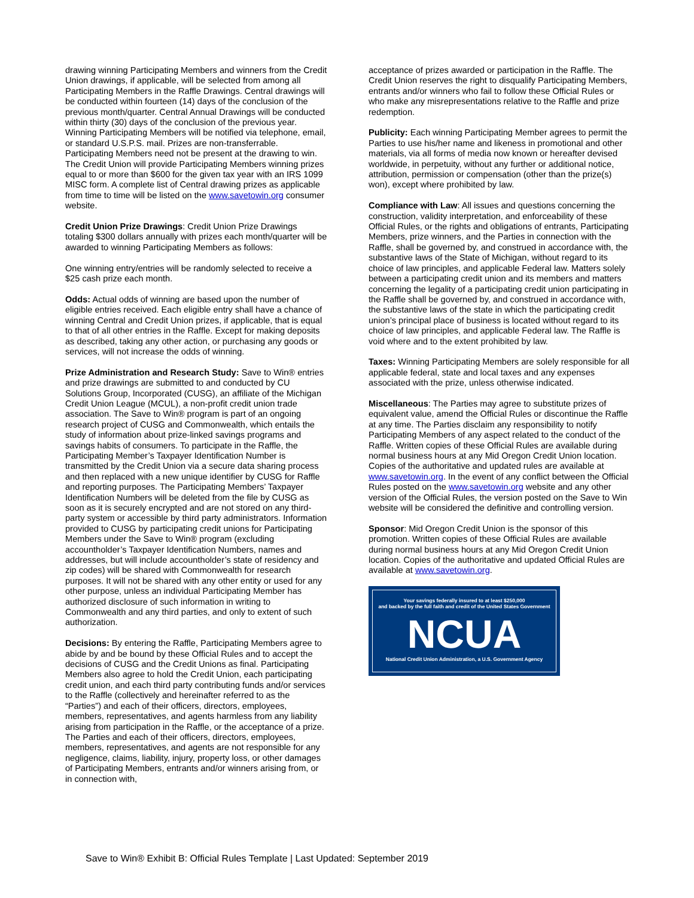drawing winning Participating Members and winners from the Credit Union drawings, if applicable, will be selected from among all Participating Members in the Raffle Drawings. Central drawings will be conducted within fourteen (14) days of the conclusion of the previous month/quarter. Central Annual Drawings will be conducted within thirty (30) days of the conclusion of the previous year. Winning Participating Members will be notified via telephone, email, or standard U.S.P.S. mail. Prizes are non-transferrable. Participating Members need not be present at the drawing to win. The Credit Union will provide Participating Members winning prizes equal to or more than $600 for the given tax year with an IRS 1099 MISC form. A complete list of Central drawing prizes as applicable from time to time will be listed on the www.savetowin.org consumer website.
Credit Union Prize Drawings: Credit Union Prize Drawings totaling $300 dollars annually with prizes each month/quarter will be awarded to winning Participating Members as follows:
One winning entry/entries will be randomly selected to receive a $25 cash prize each month.
Odds: Actual odds of winning are based upon the number of eligible entries received. Each eligible entry shall have a chance of winning Central and Credit Union prizes, if applicable, that is equal to that of all other entries in the Raffle. Except for making deposits as described, taking any other action, or purchasing any goods or services, will not increase the odds of winning.
Prize Administration and Research Study: Save to Win® entries and prize drawings are submitted to and conducted by CU Solutions Group, Incorporated (CUSG), an affiliate of the Michigan Credit Union League (MCUL), a non-profit credit union trade association. The Save to Win® program is part of an ongoing research project of CUSG and Commonwealth, which entails the study of information about prize-linked savings programs and savings habits of consumers. To participate in the Raffle, the Participating Member’s Taxpayer Identification Number is transmitted by the Credit Union via a secure data sharing process and then replaced with a new unique identifier by CUSG for Raffle and reporting purposes. The Participating Members’ Taxpayer Identification Numbers will be deleted from the file by CUSG as soon as it is securely encrypted and are not stored on any third-party system or accessible by third party administrators. Information provided to CUSG by participating credit unions for Participating Members under the Save to Win® program (excluding accountholder’s Taxpayer Identification Numbers, names and addresses, but will include accountholder’s state of residency and zip codes) will be shared with Commonwealth for research purposes. It will not be shared with any other entity or used for any other purpose, unless an individual Participating Member has authorized disclosure of such information in writing to Commonwealth and any third parties, and only to extent of such authorization.
Decisions: By entering the Raffle, Participating Members agree to abide by and be bound by these Official Rules and to accept the decisions of CUSG and the Credit Unions as final. Participating Members also agree to hold the Credit Union, each participating credit union, and each third party contributing funds and/or services to the Raffle (collectively and hereinafter referred to as the “Parties”) and each of their officers, directors, employees, members, representatives, and agents harmless from any liability arising from participation in the Raffle, or the acceptance of a prize. The Parties and each of their officers, directors, employees, members, representatives, and agents are not responsible for any negligence, claims, liability, injury, property loss, or other damages of Participating Members, entrants and/or winners arising from, or in connection with,
acceptance of prizes awarded or participation in the Raffle. The Credit Union reserves the right to disqualify Participating Members, entrants and/or winners who fail to follow these Official Rules or who make any misrepresentations relative to the Raffle and prize redemption.
Publicity: Each winning Participating Member agrees to permit the Parties to use his/her name and likeness in promotional and other materials, via all forms of media now known or hereafter devised worldwide, in perpetuity, without any further or additional notice, attribution, permission or compensation (other than the prize(s) won), except where prohibited by law.
Compliance with Law: All issues and questions concerning the construction, validity interpretation, and enforceability of these Official Rules, or the rights and obligations of entrants, Participating Members, prize winners, and the Parties in connection with the Raffle, shall be governed by, and construed in accordance with, the substantive laws of the State of Michigan, without regard to its choice of law principles, and applicable Federal law. Matters solely between a participating credit union and its members and matters concerning the legality of a participating credit union participating in the Raffle shall be governed by, and construed in accordance with, the substantive laws of the state in which the participating credit union’s principal place of business is located without regard to its choice of law principles, and applicable Federal law. The Raffle is void where and to the extent prohibited by law.
Taxes: Winning Participating Members are solely responsible for all applicable federal, state and local taxes and any expenses associated with the prize, unless otherwise indicated.
Miscellaneous: The Parties may agree to substitute prizes of equivalent value, amend the Official Rules or discontinue the Raffle at any time. The Parties disclaim any responsibility to notify Participating Members of any aspect related to the conduct of the Raffle. Written copies of these Official Rules are available during normal business hours at any Mid Oregon Credit Union location. Copies of the authoritative and updated rules are available at www.savetowin.org. In the event of any conflict between the Official Rules posted on the www.savetowin.org website and any other version of the Official Rules, the version posted on the Save to Win website will be considered the definitive and controlling version.
Sponsor: Mid Oregon Credit Union is the sponsor of this promotion. Written copies of these Official Rules are available during normal business hours at any Mid Oregon Credit Union location. Copies of the authoritative and updated Official Rules are available at www.savetowin.org.
Your savings federally insured to at least $250,000
and backed by the full faith and credit of the United States Government
NCUA
National Credit Union Administration, a U.S. Government Agency
Save to Win® Exhibit B: Official Rules Template | Last Updated: September 2019